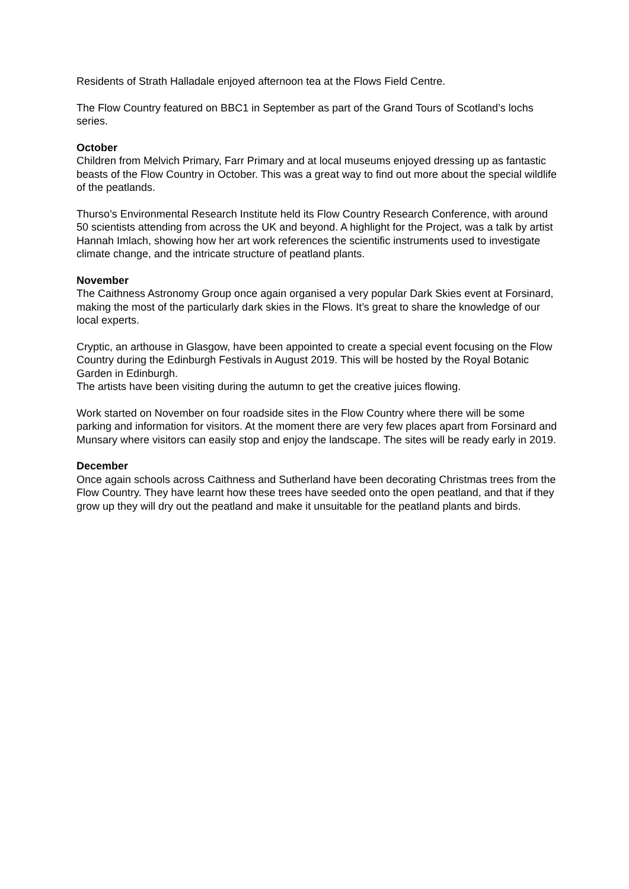Residents of Strath Halladale enjoyed afternoon tea at the Flows Field Centre.
The Flow Country featured on BBC1 in September as part of the Grand Tours of Scotland’s lochs series.
October
Children from Melvich Primary, Farr Primary and at local museums enjoyed dressing up as fantastic beasts of the Flow Country in October. This was a great way to find out more about the special wildlife of the peatlands.
Thurso’s Environmental Research Institute held its Flow Country Research Conference, with around 50 scientists attending from across the UK and beyond. A highlight for the Project, was a talk by artist Hannah Imlach, showing how her art work references the scientific instruments used to investigate climate change, and the intricate structure of peatland plants.
November
The Caithness Astronomy Group once again organised a very popular Dark Skies event at Forsinard, making the most of the particularly dark skies in the Flows. It’s great to share the knowledge of our local experts.
Cryptic, an arthouse in Glasgow, have been appointed to create a special event focusing on the Flow Country during the Edinburgh Festivals in August 2019. This will be hosted by the Royal Botanic Garden in Edinburgh.
The artists have been visiting during the autumn to get the creative juices flowing.
Work started on November on four roadside sites in the Flow Country where there will be some parking and information for visitors. At the moment there are very few places apart from Forsinard and Munsary where visitors can easily stop and enjoy the landscape. The sites will be ready early in 2019.
December
Once again schools across Caithness and Sutherland have been decorating Christmas trees from the Flow Country. They have learnt how these trees have seeded onto the open peatland, and that if they grow up they will dry out the peatland and make it unsuitable for the peatland plants and birds.